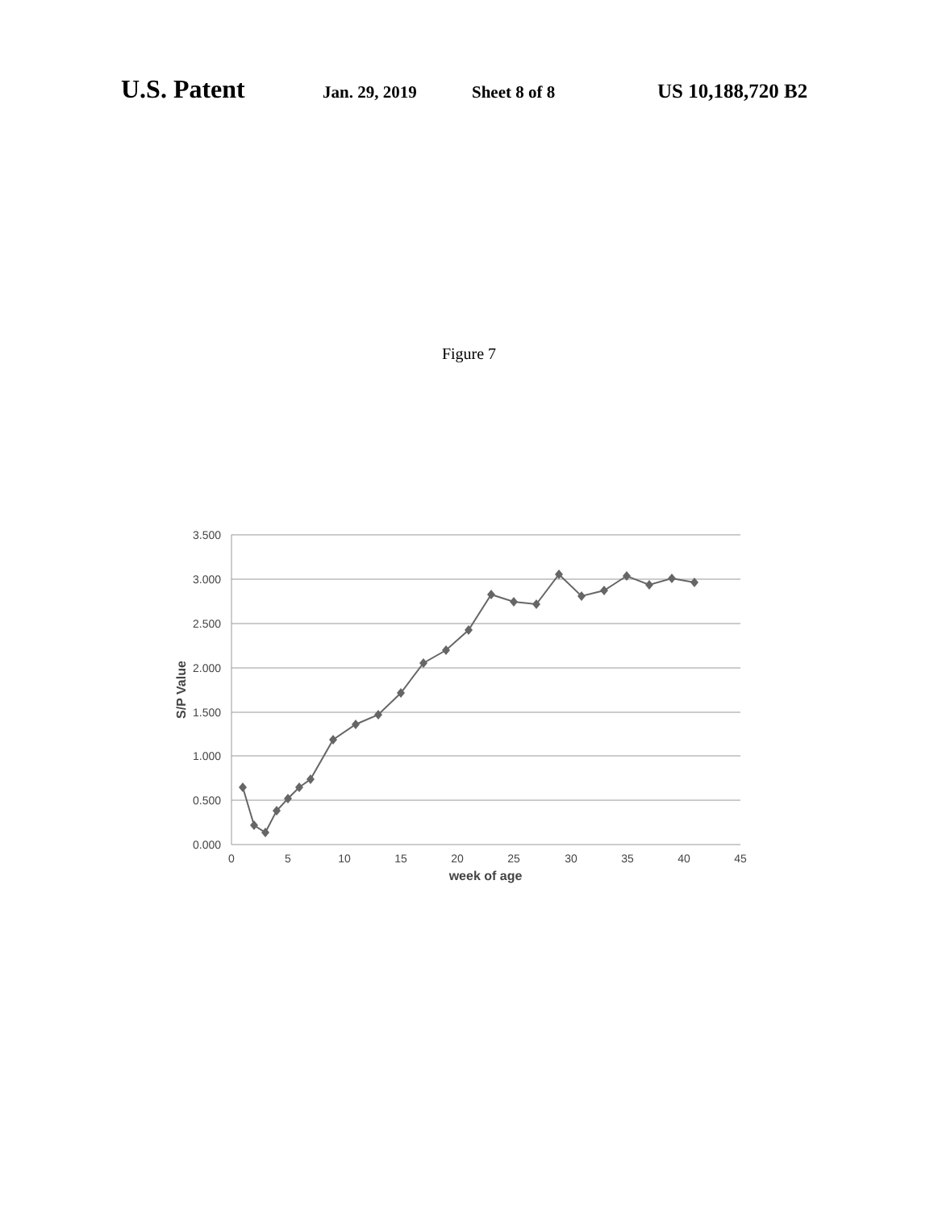U.S. Patent Jan. 29, 2019 Sheet 8 of 8 US 10,188,720 B2
Figure 7
3.500
3.000
2.500
2.000
1.500
1.000
0.500
0.000
0
5
10
15
20
25
30
35
40
45
week of age
S/P Value